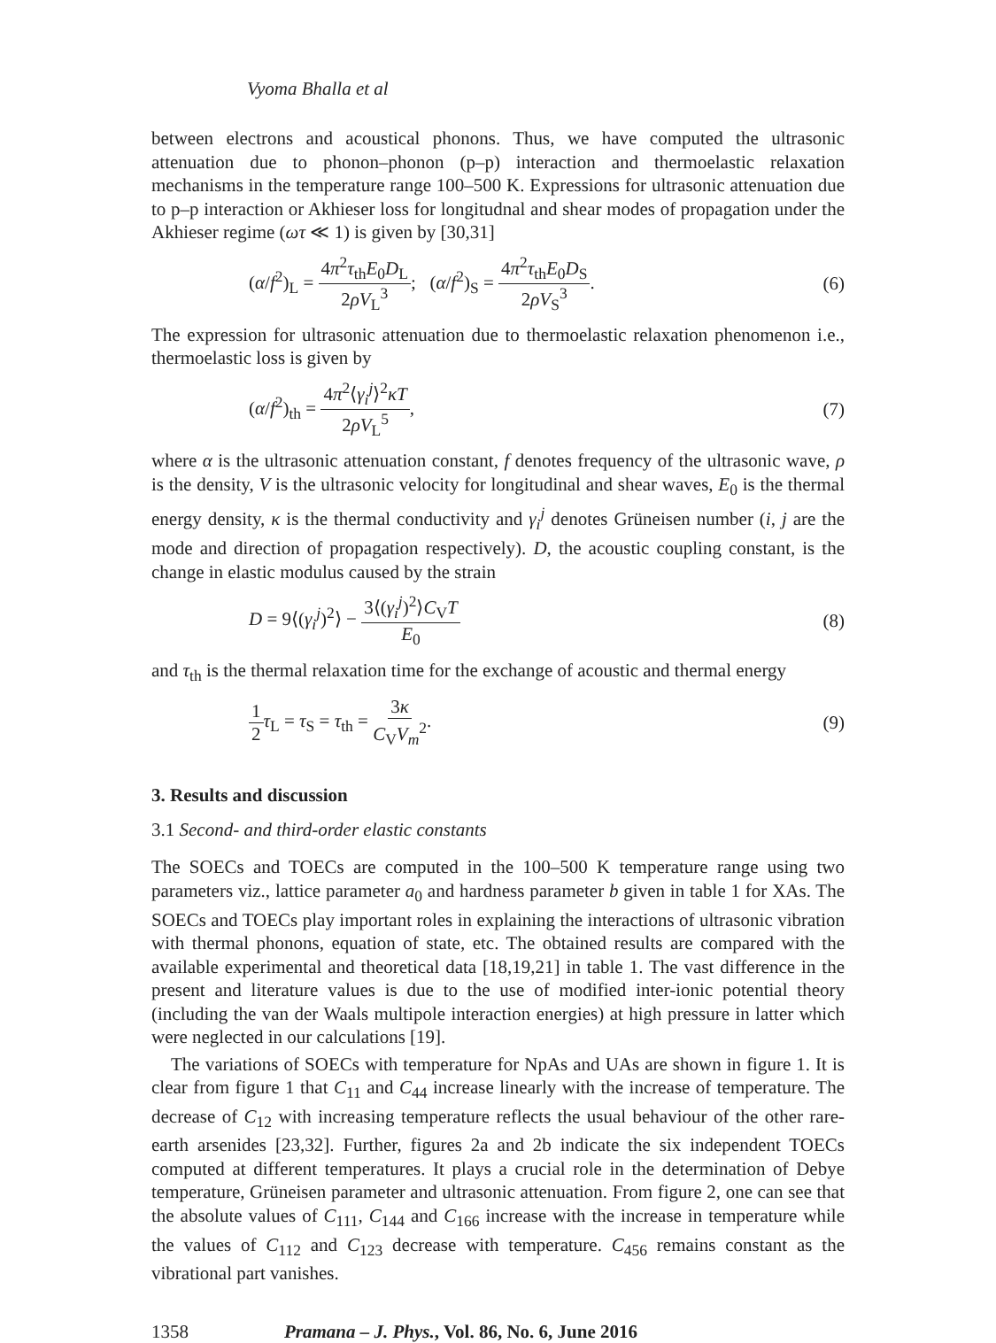Vyoma Bhalla et al
between electrons and acoustical phonons. Thus, we have computed the ultrasonic attenuation due to phonon–phonon (p–p) interaction and thermoelastic relaxation mechanisms in the temperature range 100–500 K. Expressions for ultrasonic attenuation due to p–p interaction or Akhieser loss for longitudnal and shear modes of propagation under the Akhieser regime (ωτ ≪ 1) is given by [30,31]
(α/f<sup>2</sup>)<sub>L</sub> = 4π<sup>2</sup>τ<sub>th</sub>E<sub>0</sub>D<sub>L</sub> 2ρV<sub>L</sub><sup>3</sup>; (α/f<sup>2</sup>)<sub>S</sub> = 4π<sup>2</sup>τ<sub>th</sub>E<sub>0</sub>D<sub>S</sub> 2ρV<sub>S</sub><sup>3</sup>.
(6)
The expression for ultrasonic attenuation due to thermoelastic relaxation phenomenon i.e., thermoelastic loss is given by
(α/f<sup>2</sup>)<sub>th</sub> = 4π<sup>2</sup>⟨γ<sub>i</sub><sup>j</sup>⟩<sup>2</sup>κT 2ρV<sub>L</sub><sup>5</sup>, (7)
where α is the ultrasonic attenuation constant, f denotes frequency of the ultrasonic wave, ρ is the density, V is the ultrasonic velocity for longitudinal and shear waves, E<sub>0</sub> is the thermal energy density, κ is the thermal conductivity and γ<sub>i</sub><sup>j</sup> denotes Grüneisen number (i, j are the mode and direction of propagation respectively). D, the acoustic coupling constant, is the change in elastic modulus caused by the strain
D = 9⟨(γ<sub>i</sub><sup>j</sup>)<sup>2</sup>⟩ − 3⟨(γ<sub>i</sub><sup>j</sup>)<sup>2</sup>⟩C<sub>V</sub>T E<sub>0</sub>
(8)
and τ<sub>th</sub> is the thermal relaxation time for the exchange of acoustic and thermal energy
1 2 τ<sub>L</sub> = τ<sub>S</sub> = τ<sub>th</sub> = 3κ C<sub>V</sub>V<sub>m</sub><sup>2</sup>. (9)
3. Results and discussion
3.1 Second- and third-order elastic constants
The SOECs and TOECs are computed in the 100–500 K temperature range using two parameters viz., lattice parameter a<sub>0</sub> and hardness parameter b given in table 1 for XAs. The SOECs and TOECs play important roles in explaining the interactions of ultrasonic vibration with thermal phonons, equation of state, etc. The obtained results are compared with the available experimental and theoretical data [18,19,21] in table 1. The vast difference in the present and literature values is due to the use of modified inter-ionic potential theory (including the van der Waals multipole interaction energies) at high pressure in latter which were neglected in our calculations [19].
The variations of SOECs with temperature for NpAs and UAs are shown in figure 1. It is clear from figure 1 that C<sub>11</sub> and C<sub>44</sub> increase linearly with the increase of temperature. The decrease of C<sub>12</sub> with increasing temperature reflects the usual behaviour of the other rare-earth arsenides [23,32]. Further, figures 2a and 2b indicate the six independent TOECs computed at different temperatures. It plays a crucial role in the determination of Debye temperature, Grüneisen parameter and ultrasonic attenuation. From figure 2, one can see that the absolute values of C<sub>111</sub>, C<sub>144</sub> and C<sub>166</sub> increase with the increase in temperature while the values of C<sub>112</sub> and C<sub>123</sub> decrease with temperature. C<sub>456</sub> remains constant as the vibrational part vanishes.
1358 Pramana – J. Phys., Vol. 86, No. 6, June 2016